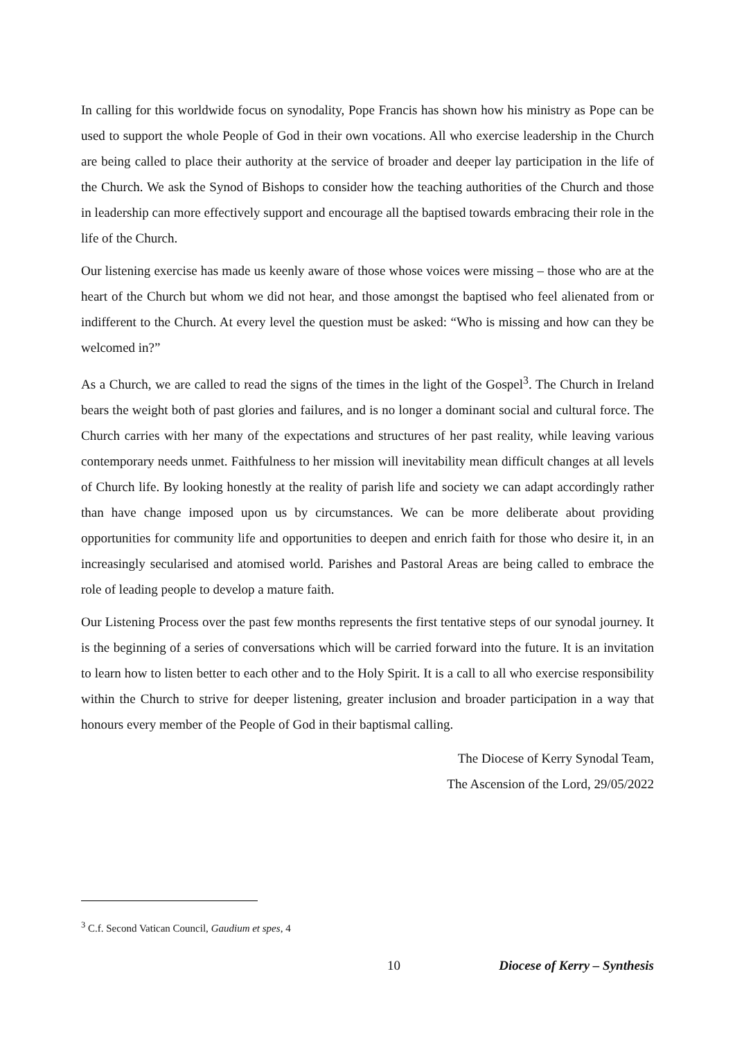In calling for this worldwide focus on synodality, Pope Francis has shown how his ministry as Pope can be used to support the whole People of God in their own vocations. All who exercise leadership in the Church are being called to place their authority at the service of broader and deeper lay participation in the life of the Church. We ask the Synod of Bishops to consider how the teaching authorities of the Church and those in leadership can more effectively support and encourage all the baptised towards embracing their role in the life of the Church.
Our listening exercise has made us keenly aware of those whose voices were missing – those who are at the heart of the Church but whom we did not hear, and those amongst the baptised who feel alienated from or indifferent to the Church. At every level the question must be asked: “Who is missing and how can they be welcomed in?”
As a Church, we are called to read the signs of the times in the light of the Gospel<sup>3</sup>. The Church in Ireland bears the weight both of past glories and failures, and is no longer a dominant social and cultural force. The Church carries with her many of the expectations and structures of her past reality, while leaving various contemporary needs unmet. Faithfulness to her mission will inevitability mean difficult changes at all levels of Church life. By looking honestly at the reality of parish life and society we can adapt accordingly rather than have change imposed upon us by circumstances. We can be more deliberate about providing opportunities for community life and opportunities to deepen and enrich faith for those who desire it, in an increasingly secularised and atomised world. Parishes and Pastoral Areas are being called to embrace the role of leading people to develop a mature faith.
Our Listening Process over the past few months represents the first tentative steps of our synodal journey. It is the beginning of a series of conversations which will be carried forward into the future. It is an invitation to learn how to listen better to each other and to the Holy Spirit. It is a call to all who exercise responsibility within the Church to strive for deeper listening, greater inclusion and broader participation in a way that honours every member of the People of God in their baptismal calling.
The Diocese of Kerry Synodal Team,
The Ascension of the Lord, 29/05/2022
<sup>3</sup> C.f. Second Vatican Council, Gaudium et spes, 4
10 Diocese of Kerry – Synthesis